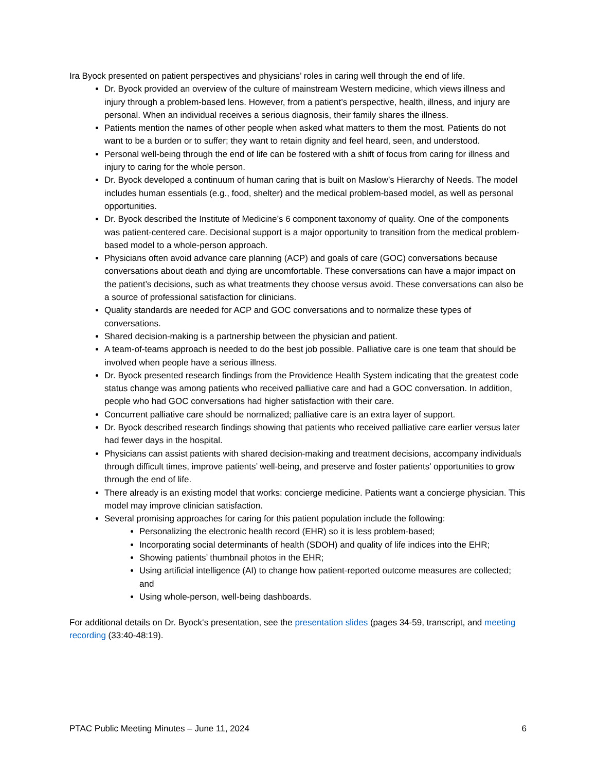Ira Byock presented on patient perspectives and physicians’ roles in caring well through the end of life.
Dr. Byock provided an overview of the culture of mainstream Western medicine, which views illness and injury through a problem-based lens. However, from a patient’s perspective, health, illness, and injury are personal. When an individual receives a serious diagnosis, their family shares the illness.
Patients mention the names of other people when asked what matters to them the most. Patients do not want to be a burden or to suffer; they want to retain dignity and feel heard, seen, and understood.
Personal well-being through the end of life can be fostered with a shift of focus from caring for illness and injury to caring for the whole person.
Dr. Byock developed a continuum of human caring that is built on Maslow’s Hierarchy of Needs. The model includes human essentials (e.g., food, shelter) and the medical problem-based model, as well as personal opportunities.
Dr. Byock described the Institute of Medicine’s 6 component taxonomy of quality. One of the components was patient-centered care. Decisional support is a major opportunity to transition from the medical problem-based model to a whole-person approach.
Physicians often avoid advance care planning (ACP) and goals of care (GOC) conversations because conversations about death and dying are uncomfortable. These conversations can have a major impact on the patient’s decisions, such as what treatments they choose versus avoid. These conversations can also be a source of professional satisfaction for clinicians.
Quality standards are needed for ACP and GOC conversations and to normalize these types of conversations.
Shared decision-making is a partnership between the physician and patient.
A team-of-teams approach is needed to do the best job possible. Palliative care is one team that should be involved when people have a serious illness.
Dr. Byock presented research findings from the Providence Health System indicating that the greatest code status change was among patients who received palliative care and had a GOC conversation. In addition, people who had GOC conversations had higher satisfaction with their care.
Concurrent palliative care should be normalized; palliative care is an extra layer of support.
Dr. Byock described research findings showing that patients who received palliative care earlier versus later had fewer days in the hospital.
Physicians can assist patients with shared decision-making and treatment decisions, accompany individuals through difficult times, improve patients’ well-being, and preserve and foster patients’ opportunities to grow through the end of life.
There already is an existing model that works: concierge medicine. Patients want a concierge physician. This model may improve clinician satisfaction.
Several promising approaches for caring for this patient population include the following:
Personalizing the electronic health record (EHR) so it is less problem-based;
Incorporating social determinants of health (SDOH) and quality of life indices into the EHR;
Showing patients’ thumbnail photos in the EHR;
Using artificial intelligence (AI) to change how patient-reported outcome measures are collected; and
Using whole-person, well-being dashboards.
For additional details on Dr. Byock‘s presentation, see the presentation slides (pages 34-59, transcript, and meeting recording (33:40-48:19).
PTAC Public Meeting Minutes – June 11, 2024 6